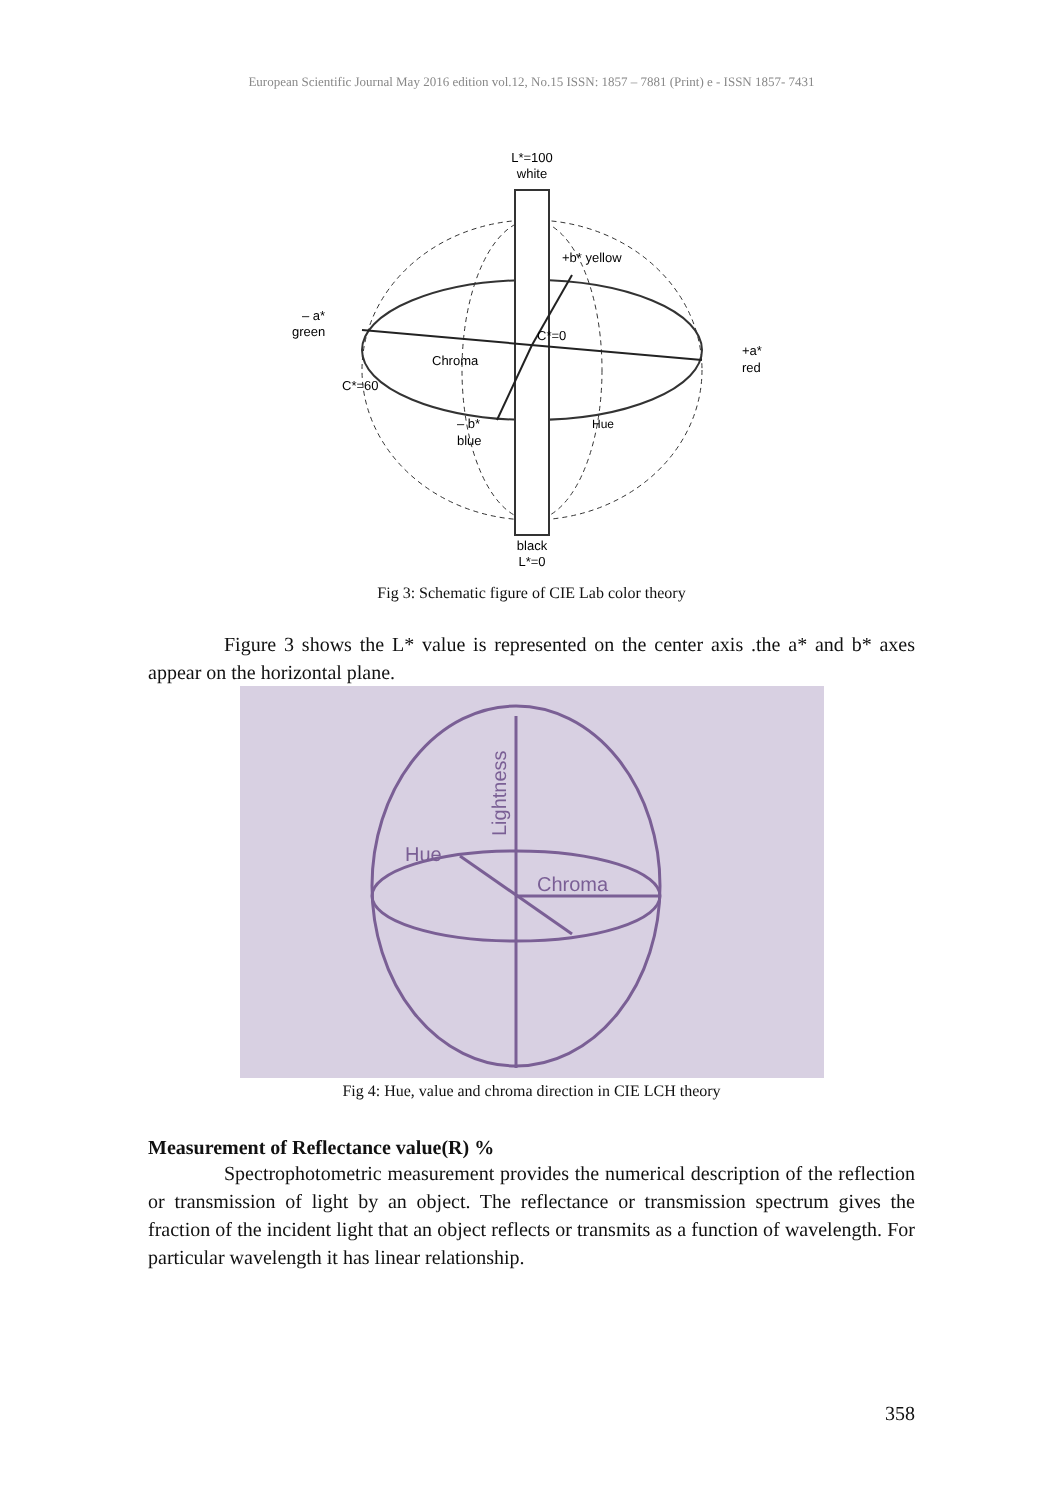European Scientific Journal May 2016 edition vol.12, No.15 ISSN: 1857 – 7881 (Print) e - ISSN 1857- 7431
L*=100
white
+b* yellow
– a*
green
C*=0
Chroma
+a*
red
C*=60
– b*
blue
Hue
black
L*=0
Fig 3: Schematic figure of CIE Lab color theory
Figure 3 shows the L* value is represented on the center axis .the a* and b* axes appear on the horizontal plane.
Hue
Chroma
Lightness
Fig 4: Hue, value and chroma direction in CIE LCH theory
Measurement of Reflectance value(R) %
Spectrophotometric measurement provides the numerical description of the reflection or transmission of light by an object. The reflectance or transmission spectrum gives the fraction of the incident light that an object reflects or transmits as a function of wavelength. For particular wavelength it has linear relationship.
358